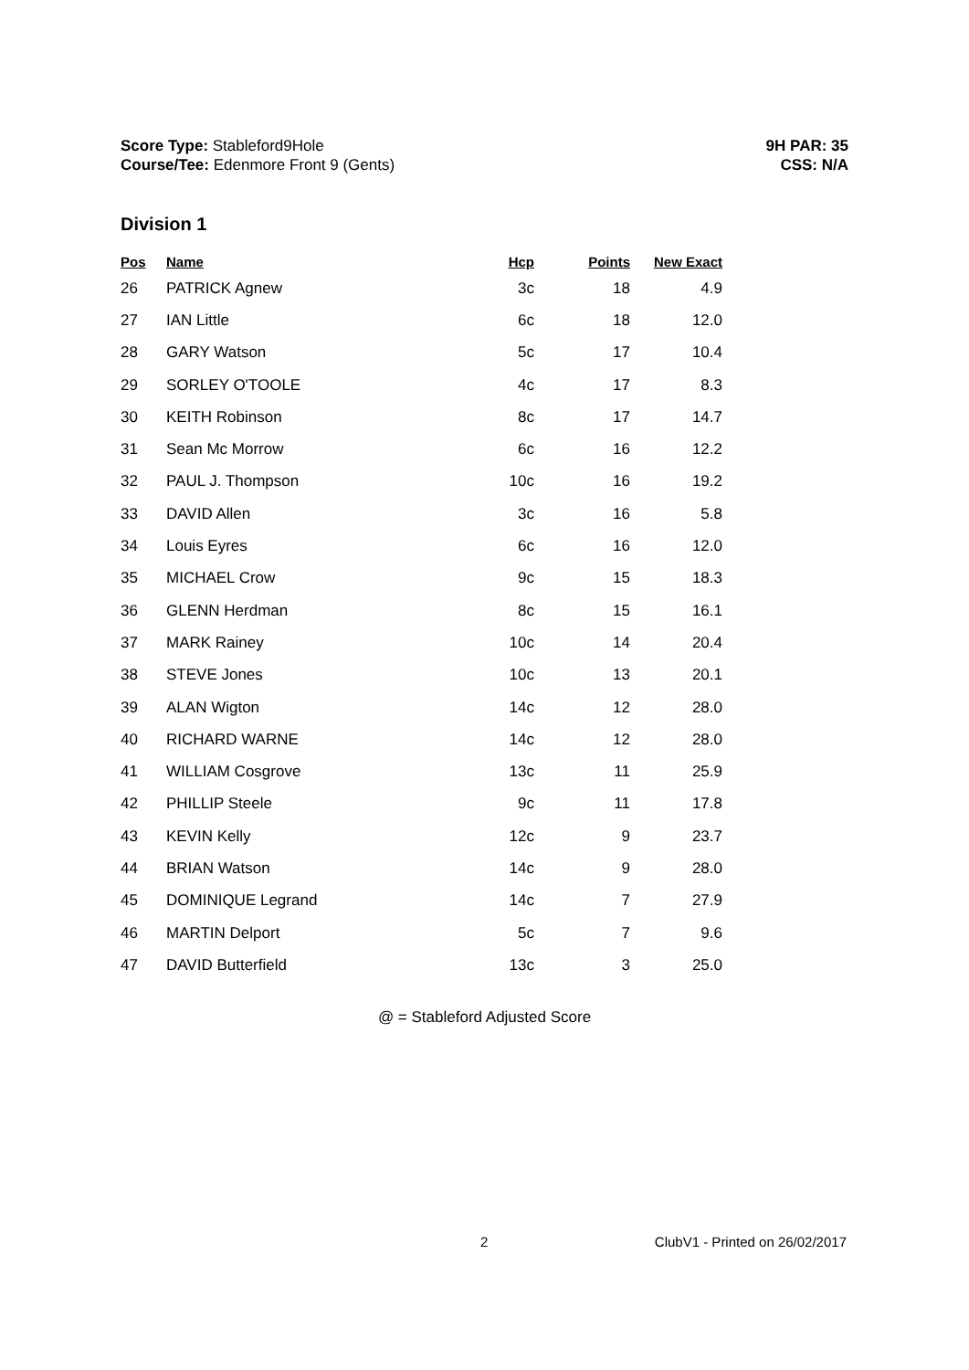Score Type: Stableford9Hole
Course/Tee: Edenmore Front 9 (Gents)
9H PAR: 35
CSS: N/A
Division 1
| Pos | Name | Hcp | Points | New Exact |
| --- | --- | --- | --- | --- |
| 26 | PATRICK Agnew | 3c | 18 | 4.9 |
| 27 | IAN Little | 6c | 18 | 12.0 |
| 28 | GARY Watson | 5c | 17 | 10.4 |
| 29 | SORLEY O'TOOLE | 4c | 17 | 8.3 |
| 30 | KEITH Robinson | 8c | 17 | 14.7 |
| 31 | Sean Mc Morrow | 6c | 16 | 12.2 |
| 32 | PAUL J. Thompson | 10c | 16 | 19.2 |
| 33 | DAVID Allen | 3c | 16 | 5.8 |
| 34 | Louis Eyres | 6c | 16 | 12.0 |
| 35 | MICHAEL Crow | 9c | 15 | 18.3 |
| 36 | GLENN Herdman | 8c | 15 | 16.1 |
| 37 | MARK Rainey | 10c | 14 | 20.4 |
| 38 | STEVE Jones | 10c | 13 | 20.1 |
| 39 | ALAN Wigton | 14c | 12 | 28.0 |
| 40 | RICHARD WARNE | 14c | 12 | 28.0 |
| 41 | WILLIAM Cosgrove | 13c | 11 | 25.9 |
| 42 | PHILLIP Steele | 9c | 11 | 17.8 |
| 43 | KEVIN Kelly | 12c | 9 | 23.7 |
| 44 | BRIAN Watson | 14c | 9 | 28.0 |
| 45 | DOMINIQUE Legrand | 14c | 7 | 27.9 |
| 46 | MARTIN Delport | 5c | 7 | 9.6 |
| 47 | DAVID Butterfield | 13c | 3 | 25.0 |
@ = Stableford Adjusted Score
2 ClubV1 - Printed on 26/02/2017